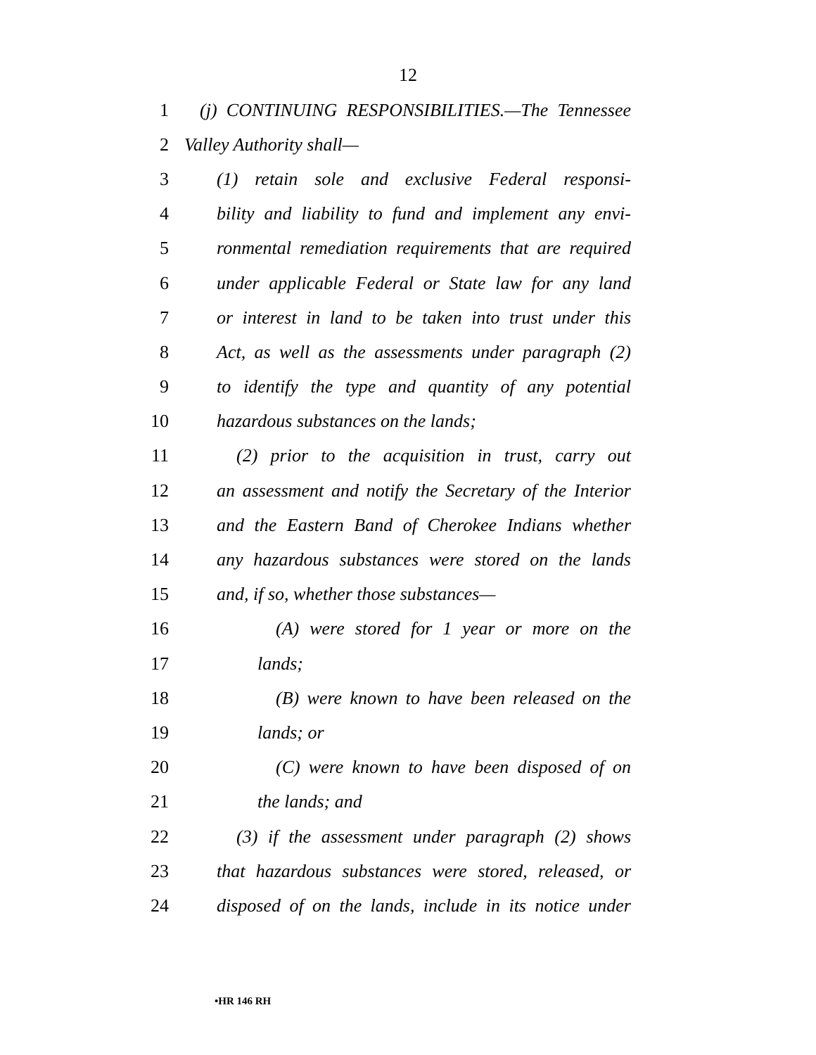12
1 (j) CONTINUING RESPONSIBILITIES.—The Tennessee
2 Valley Authority shall—
3 (1) retain sole and exclusive Federal responsi-
4 bility and liability to fund and implement any envi-
5 ronmental remediation requirements that are required
6 under applicable Federal or State law for any land
7 or interest in land to be taken into trust under this
8 Act, as well as the assessments under paragraph (2)
9 to identify the type and quantity of any potential
10 hazardous substances on the lands;
11 (2) prior to the acquisition in trust, carry out
12 an assessment and notify the Secretary of the Interior
13 and the Eastern Band of Cherokee Indians whether
14 any hazardous substances were stored on the lands
15 and, if so, whether those substances—
16 (A) were stored for 1 year or more on the
17 lands;
18 (B) were known to have been released on the
19 lands; or
20 (C) were known to have been disposed of on
21 the lands; and
22 (3) if the assessment under paragraph (2) shows
23 that hazardous substances were stored, released, or
24 disposed of on the lands, include in its notice under
•HR 146 RH